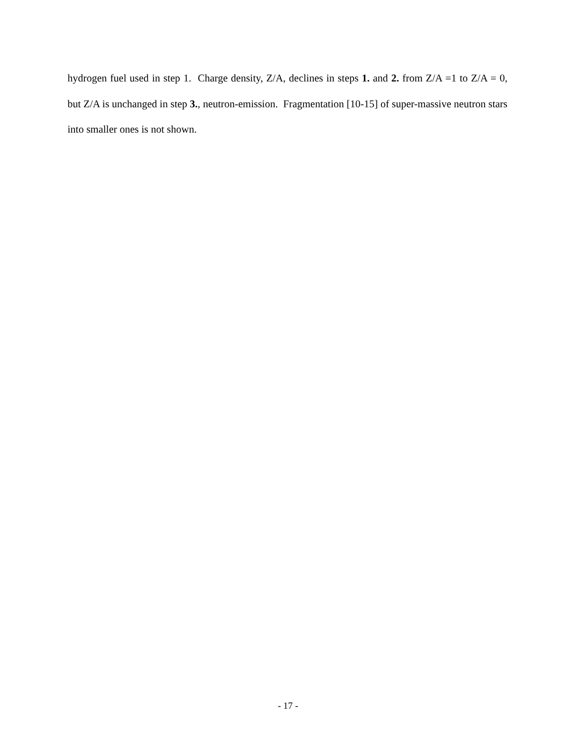hydrogen fuel used in step 1. Charge density, Z/A, declines in steps 1. and 2. from Z/A =1 to Z/A = 0, but Z/A is unchanged in step 3., neutron-emission. Fragmentation [10-15] of super-massive neutron stars into smaller ones is not shown.
- 17 -